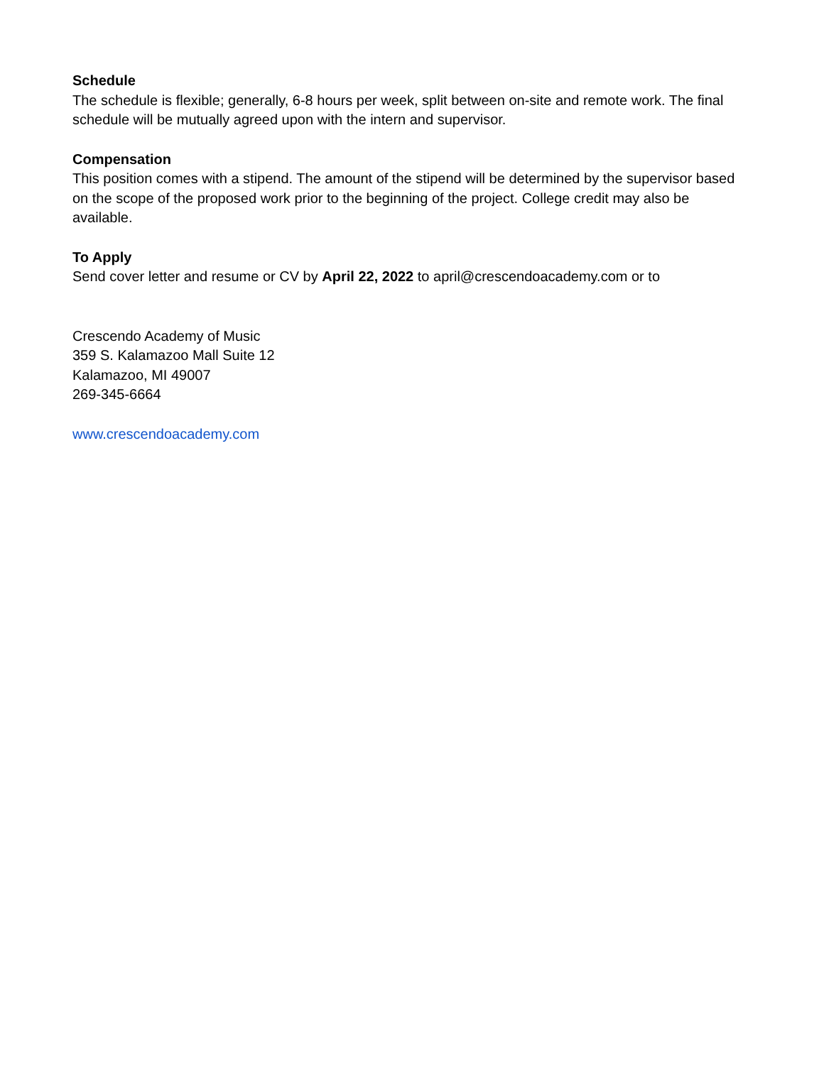Schedule
The schedule is flexible; generally, 6-8 hours per week, split between on-site and remote work. The final schedule will be mutually agreed upon with the intern and supervisor.
Compensation
This position comes with a stipend. The amount of the stipend will be determined by the supervisor based on the scope of the proposed work prior to the beginning of the project. College credit may also be available.
To Apply
Send cover letter and resume or CV by April 22, 2022 to april@crescendoacademy.com or to
Crescendo Academy of Music
359 S. Kalamazoo Mall Suite 12
Kalamazoo, MI 49007
269-345-6664
www.crescendoacademy.com